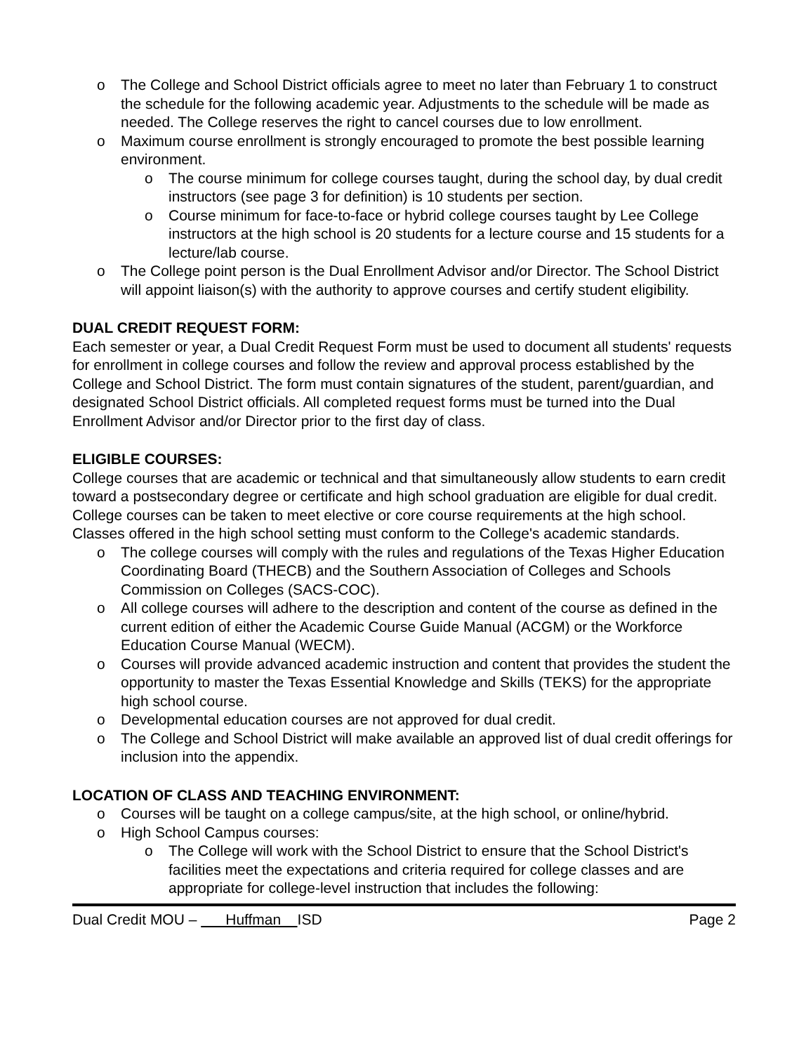o The College and School District officials agree to meet no later than February 1 to construct the schedule for the following academic year. Adjustments to the schedule will be made as needed. The College reserves the right to cancel courses due to low enrollment.
o Maximum course enrollment is strongly encouraged to promote the best possible learning environment.
o The course minimum for college courses taught, during the school day, by dual credit instructors (see page 3 for definition) is 10 students per section.
o Course minimum for face-to-face or hybrid college courses taught by Lee College instructors at the high school is 20 students for a lecture course and 15 students for a lecture/lab course.
o The College point person is the Dual Enrollment Advisor and/or Director. The School District will appoint liaison(s) with the authority to approve courses and certify student eligibility.
DUAL CREDIT REQUEST FORM:
Each semester or year, a Dual Credit Request Form must be used to document all students' requests for enrollment in college courses and follow the review and approval process established by the College and School District. The form must contain signatures of the student, parent/guardian, and designated School District officials. All completed request forms must be turned into the Dual Enrollment Advisor and/or Director prior to the first day of class.
ELIGIBLE COURSES:
College courses that are academic or technical and that simultaneously allow students to earn credit toward a postsecondary degree or certificate and high school graduation are eligible for dual credit. College courses can be taken to meet elective or core course requirements at the high school. Classes offered in the high school setting must conform to the College's academic standards.
o The college courses will comply with the rules and regulations of the Texas Higher Education Coordinating Board (THECB) and the Southern Association of Colleges and Schools Commission on Colleges (SACS-COC).
o All college courses will adhere to the description and content of the course as defined in the current edition of either the Academic Course Guide Manual (ACGM) or the Workforce Education Course Manual (WECM).
o Courses will provide advanced academic instruction and content that provides the student the opportunity to master the Texas Essential Knowledge and Skills (TEKS) for the appropriate high school course.
o Developmental education courses are not approved for dual credit.
o The College and School District will make available an approved list of dual credit offerings for inclusion into the appendix.
LOCATION OF CLASS AND TEACHING ENVIRONMENT:
o Courses will be taught on a college campus/site, at the high school, or online/hybrid.
o High School Campus courses:
o The College will work with the School District to ensure that the School District's facilities meet the expectations and criteria required for college classes and are appropriate for college-level instruction that includes the following:
Dual Credit MOU – Huffman ISD Page 2